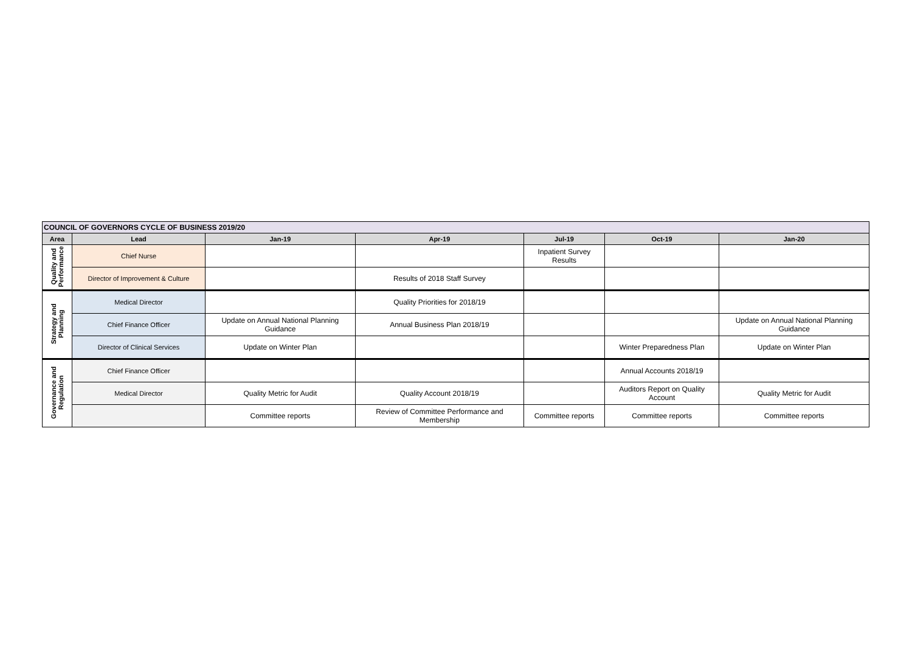| COUNCIL OF GOVERNORS CYCLE OF BUSINESS 2019/20 | | | | | | |
| Area | Lead | Jan-19 | Apr-19 | Jul-19 | Oct-19 | Jan-20 |
| Quality and Performance | Chief Nurse | | | Inpatient Survey Results | | |
| | Director of Improvement & Culture | | Results of 2018 Staff Survey | | | |
| Strategy and Planning | Medical Director | | Quality Priorities for 2018/19 | | | |
| | Chief Finance Officer | Update on Annual National Planning Guidance | Annual Business Plan 2018/19 | | | Update on Annual National Planning Guidance |
| | Director of Clinical Services | Update on Winter Plan | | | Winter Preparedness Plan | Update on Winter Plan |
| Governance and Regulation | Chief Finance Officer | | | | Annual Accounts 2018/19 | |
| | Medical Director | Quality Metric for Audit | Quality Account 2018/19 | | Auditors Report on Quality Account | Quality Metric for Audit |
| | | Committee reports | Review of Committee Performance and Membership | Committee reports | Committee reports | Committee reports |